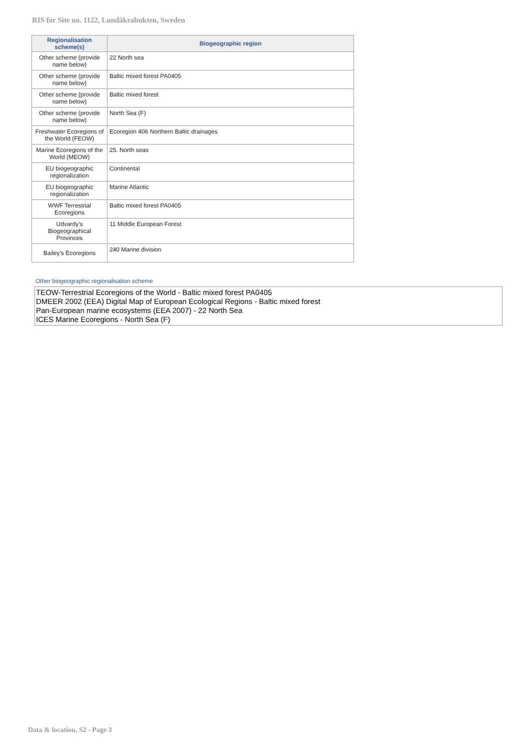RIS for Site no. 1122, Lundåkrabukten, Sweden
| Regionalisation scheme(s) | Biogeographic region |
| --- | --- |
| Other scheme (provide name below) | 22 North sea |
| Other scheme (provide name below) | Baltic mixed forest PA0405 |
| Other scheme (provide name below) | Baltic mixed forest |
| Other scheme (provide name below) | North Sea (F) |
| Freshwater Ecoregions of the World (FEOW) | Ecoregion 406 Northern Baltic drainages |
| Marine Ecoregions of the World (MEOW) | 25. North seas |
| EU biogeographic regionalization | Continental |
| EU biogeographic regionalization | Marine Atlantic |
| WWF Terrestrial Ecoregions | Baltic mixed forest PA0405 |
| Udvardy's Biogeographical Provinces | 11 Middle European Forest |
| Bailey's Ecoregions | 240 Marine division |
Other biogeographic regionalisation scheme
TEOW-Terrestrial Ecoregions of the World - Baltic mixed forest PA0405
DMEER 2002 (EEA) Digital Map of European Ecological Regions - Baltic mixed forest
Pan-European marine ecosystems (EEA 2007) - 22 North Sea
ICES Marine Ecoregions - North Sea (F)
Data & location, S2 - Page 3